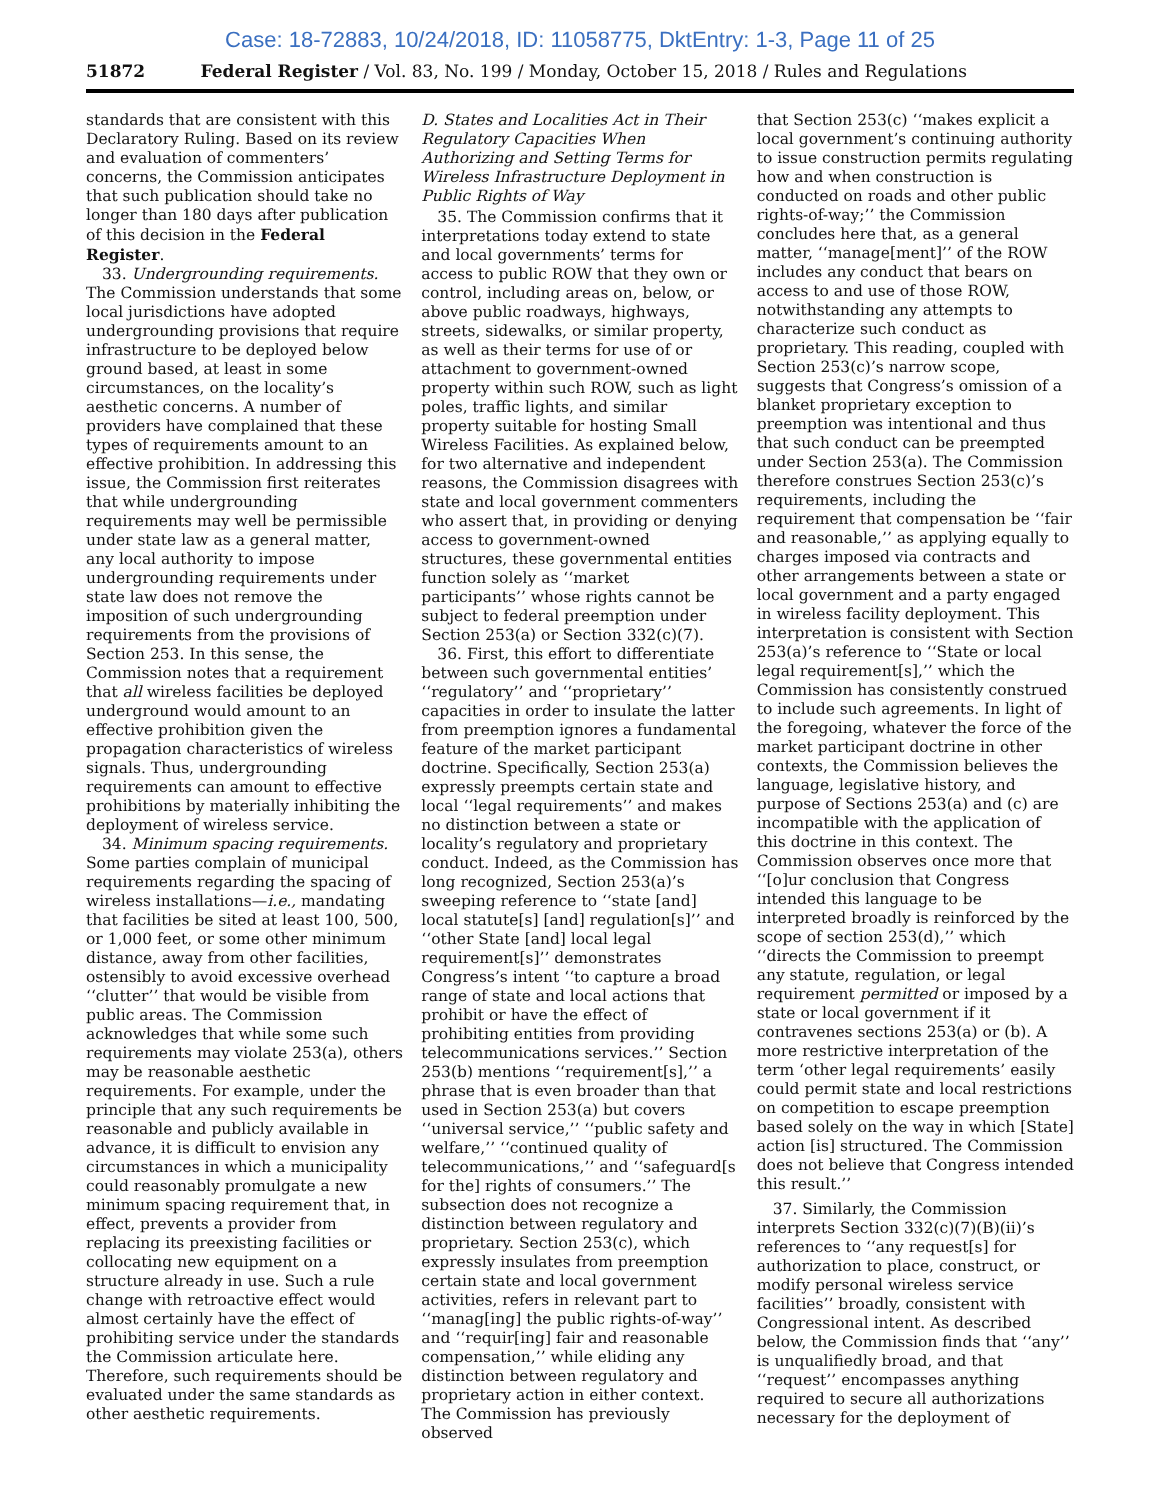Case: 18-72883, 10/24/2018, ID: 11058775, DktEntry: 1-3, Page 11 of 25
51872 Federal Register / Vol. 83, No. 199 / Monday, October 15, 2018 / Rules and Regulations
standards that are consistent with this Declaratory Ruling. Based on its review and evaluation of commenters’ concerns, the Commission anticipates that such publication should take no longer than 180 days after publication of this decision in the Federal Register.
33. Undergrounding requirements. The Commission understands that some local jurisdictions have adopted undergrounding provisions that require infrastructure to be deployed below ground based, at least in some circumstances, on the locality’s aesthetic concerns. A number of providers have complained that these types of requirements amount to an effective prohibition. In addressing this issue, the Commission first reiterates that while undergrounding requirements may well be permissible under state law as a general matter, any local authority to impose undergrounding requirements under state law does not remove the imposition of such undergrounding requirements from the provisions of Section 253. In this sense, the Commission notes that a requirement that all wireless facilities be deployed underground would amount to an effective prohibition given the propagation characteristics of wireless signals. Thus, undergrounding requirements can amount to effective prohibitions by materially inhibiting the deployment of wireless service.
34. Minimum spacing requirements. Some parties complain of municipal requirements regarding the spacing of wireless installations—i.e., mandating that facilities be sited at least 100, 500, or 1,000 feet, or some other minimum distance, away from other facilities, ostensibly to avoid excessive overhead ‘‘clutter’’ that would be visible from public areas. The Commission acknowledges that while some such requirements may violate 253(a), others may be reasonable aesthetic requirements. For example, under the principle that any such requirements be reasonable and publicly available in advance, it is difficult to envision any circumstances in which a municipality could reasonably promulgate a new minimum spacing requirement that, in effect, prevents a provider from replacing its preexisting facilities or collocating new equipment on a structure already in use. Such a rule change with retroactive effect would almost certainly have the effect of prohibiting service under the standards the Commission articulate here. Therefore, such requirements should be evaluated under the same standards as other aesthetic requirements.
D. States and Localities Act in Their Regulatory Capacities When Authorizing and Setting Terms for Wireless Infrastructure Deployment in Public Rights of Way
35. The Commission confirms that it interpretations today extend to state and local governments’ terms for access to public ROW that they own or control, including areas on, below, or above public roadways, highways, streets, sidewalks, or similar property, as well as their terms for use of or attachment to government-owned property within such ROW, such as light poles, traffic lights, and similar property suitable for hosting Small Wireless Facilities. As explained below, for two alternative and independent reasons, the Commission disagrees with state and local government commenters who assert that, in providing or denying access to government-owned structures, these governmental entities function solely as ‘‘market participants’’ whose rights cannot be subject to federal preemption under Section 253(a) or Section 332(c)(7).
36. First, this effort to differentiate between such governmental entities’ ‘‘regulatory’’ and ‘‘proprietary’’ capacities in order to insulate the latter from preemption ignores a fundamental feature of the market participant doctrine. Specifically, Section 253(a) expressly preempts certain state and local ‘‘legal requirements’’ and makes no distinction between a state or locality’s regulatory and proprietary conduct. Indeed, as the Commission has long recognized, Section 253(a)’s sweeping reference to ‘‘state [and] local statute[s] [and] regulation[s]’’ and ‘‘other State [and] local legal requirement[s]’’ demonstrates Congress’s intent ‘‘to capture a broad range of state and local actions that prohibit or have the effect of prohibiting entities from providing telecommunications services.’’ Section 253(b) mentions ‘‘requirement[s],’’ a phrase that is even broader than that used in Section 253(a) but covers ‘‘universal service,’’ ‘‘public safety and welfare,’’ ‘‘continued quality of telecommunications,’’ and ‘‘safeguard[s for the] rights of consumers.’’ The subsection does not recognize a distinction between regulatory and proprietary. Section 253(c), which expressly insulates from preemption certain state and local government activities, refers in relevant part to ‘‘manag[ing] the public rights-of-way’’ and ‘‘requir[ing] fair and reasonable compensation,’’ while eliding any distinction between regulatory and proprietary action in either context. The Commission has previously observed
that Section 253(c) ‘‘makes explicit a local government’s continuing authority to issue construction permits regulating how and when construction is conducted on roads and other public rights-of-way;’’ the Commission concludes here that, as a general matter, ‘‘manage[ment]’’ of the ROW includes any conduct that bears on access to and use of those ROW, notwithstanding any attempts to characterize such conduct as proprietary. This reading, coupled with Section 253(c)’s narrow scope, suggests that Congress’s omission of a blanket proprietary exception to preemption was intentional and thus that such conduct can be preempted under Section 253(a). The Commission therefore construes Section 253(c)’s requirements, including the requirement that compensation be ‘‘fair and reasonable,’’ as applying equally to charges imposed via contracts and other arrangements between a state or local government and a party engaged in wireless facility deployment. This interpretation is consistent with Section 253(a)’s reference to ‘‘State or local legal requirement[s],’’ which the Commission has consistently construed to include such agreements. In light of the foregoing, whatever the force of the market participant doctrine in other contexts, the Commission believes the language, legislative history, and purpose of Sections 253(a) and (c) are incompatible with the application of this doctrine in this context. The Commission observes once more that ‘‘[o]ur conclusion that Congress intended this language to be interpreted broadly is reinforced by the scope of section 253(d),’’ which ‘‘directs the Commission to preempt any statute, regulation, or legal requirement permitted or imposed by a state or local government if it contravenes sections 253(a) or (b). A more restrictive interpretation of the term ‘other legal requirements’ easily could permit state and local restrictions on competition to escape preemption based solely on the way in which [State] action [is] structured. The Commission does not believe that Congress intended this result.’’
37. Similarly, the Commission interprets Section 332(c)(7)(B)(ii)’s references to ‘‘any request[s] for authorization to place, construct, or modify personal wireless service facilities’’ broadly, consistent with Congressional intent. As described below, the Commission finds that ‘‘any’’ is unqualifiedly broad, and that ‘‘request’’ encompasses anything required to secure all authorizations necessary for the deployment of